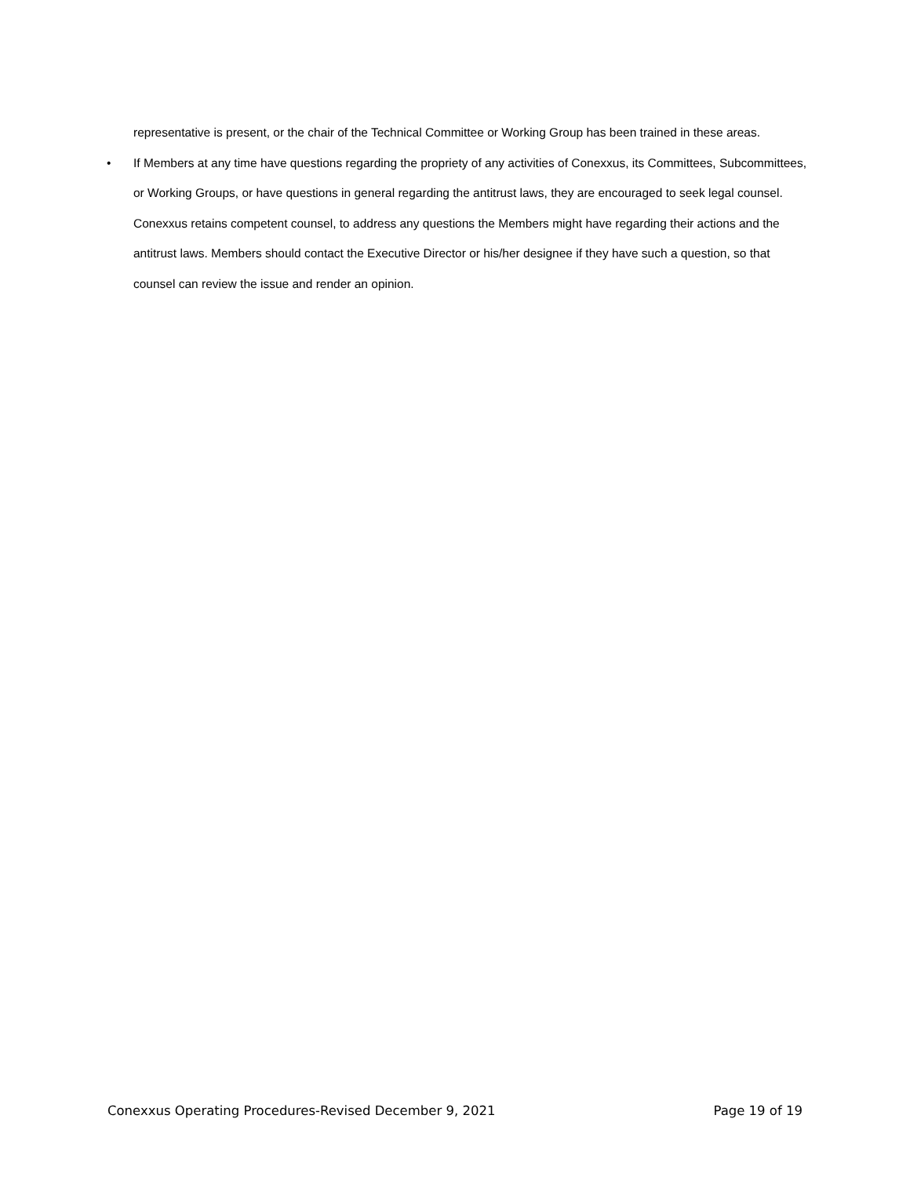representative is present, or the chair of the Technical Committee or Working Group has been trained in these areas.
• If Members at any time have questions regarding the propriety of any activities of Conexxus, its Committees, Subcommittees, or Working Groups, or have questions in general regarding the antitrust laws, they are encouraged to seek legal counsel. Conexxus retains competent counsel, to address any questions the Members might have regarding their actions and the antitrust laws. Members should contact the Executive Director or his/her designee if they have such a question, so that counsel can review the issue and render an opinion.
Conexxus Operating Procedures-Revised December 9, 2021 Page 19 of 19